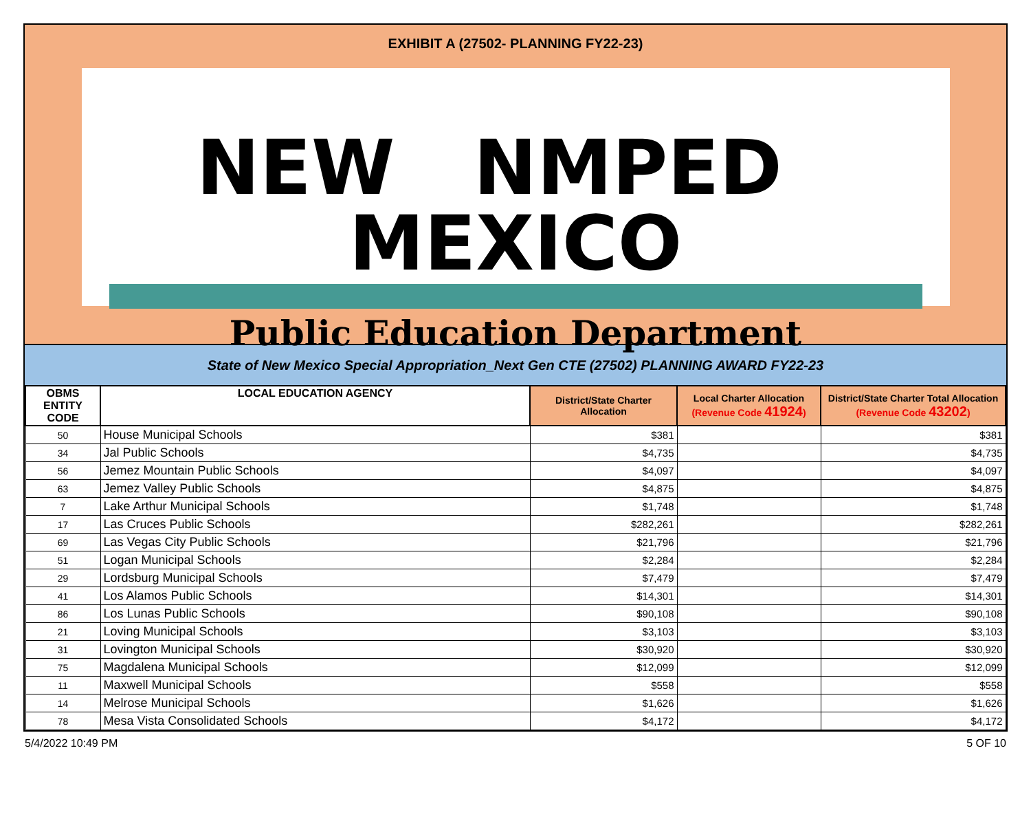EXHIBIT A (27502- PLANNING FY22-23)
NEW NMPED MEXICO
Public Education Department
State of New Mexico Special Appropriation_Next Gen CTE (27502) PLANNING AWARD FY22-23
| OBMS ENTITY CODE | LOCAL EDUCATION AGENCY | District/State Charter Allocation | Local Charter Allocation (Revenue Code 41924 ) | District/State Charter Total Allocation (Revenue Code 43202 ) |
| --- | --- | --- | --- | --- |
| 50 | House Municipal Schools | $ 381 | | $ 381 |
| 34 | Jal Public Schools | $ 4,735 | | $ 4,735 |
| 56 | Jemez Mountain Public Schools | $ 4,097 | | $ 4,097 |
| 63 | Jemez Valley Public Schools | $ 4,875 | | $ 4,875 |
| 7 | Lake Arthur Municipal Schools | $ 1,748 | | $ 1,748 |
| 17 | Las Cruces Public Schools | $ 282,261 | | $ 282,261 |
| 69 | Las Vegas City Public Schools | $ 21,796 | | $ 21,796 |
| 51 | Logan Municipal Schools | $ 2,284 | | $ 2,284 |
| 29 | Lordsburg Municipal Schools | $ 7,479 | | $ 7,479 |
| 41 | Los Alamos Public Schools | $ 14,301 | | $ 14,301 |
| 86 | Los Lunas Public Schools | $ 90,108 | | $ 90,108 |
| 21 | Loving Municipal Schools | $ 3,103 | | $ 3,103 |
| 31 | Lovington Municipal Schools | $ 30,920 | | $ 30,920 |
| 75 | Magdalena Municipal Schools | $ 12,099 | | $ 12,099 |
| 11 | Maxwell Municipal Schools | $ 558 | | $ 558 |
| 14 | Melrose Municipal Schools | $ 1,626 | | $ 1,626 |
| 78 | Mesa Vista Consolidated Schools | $ 4,172 | | $ 4,172 |
5/4/2022 10:49 PM 5 OF 10